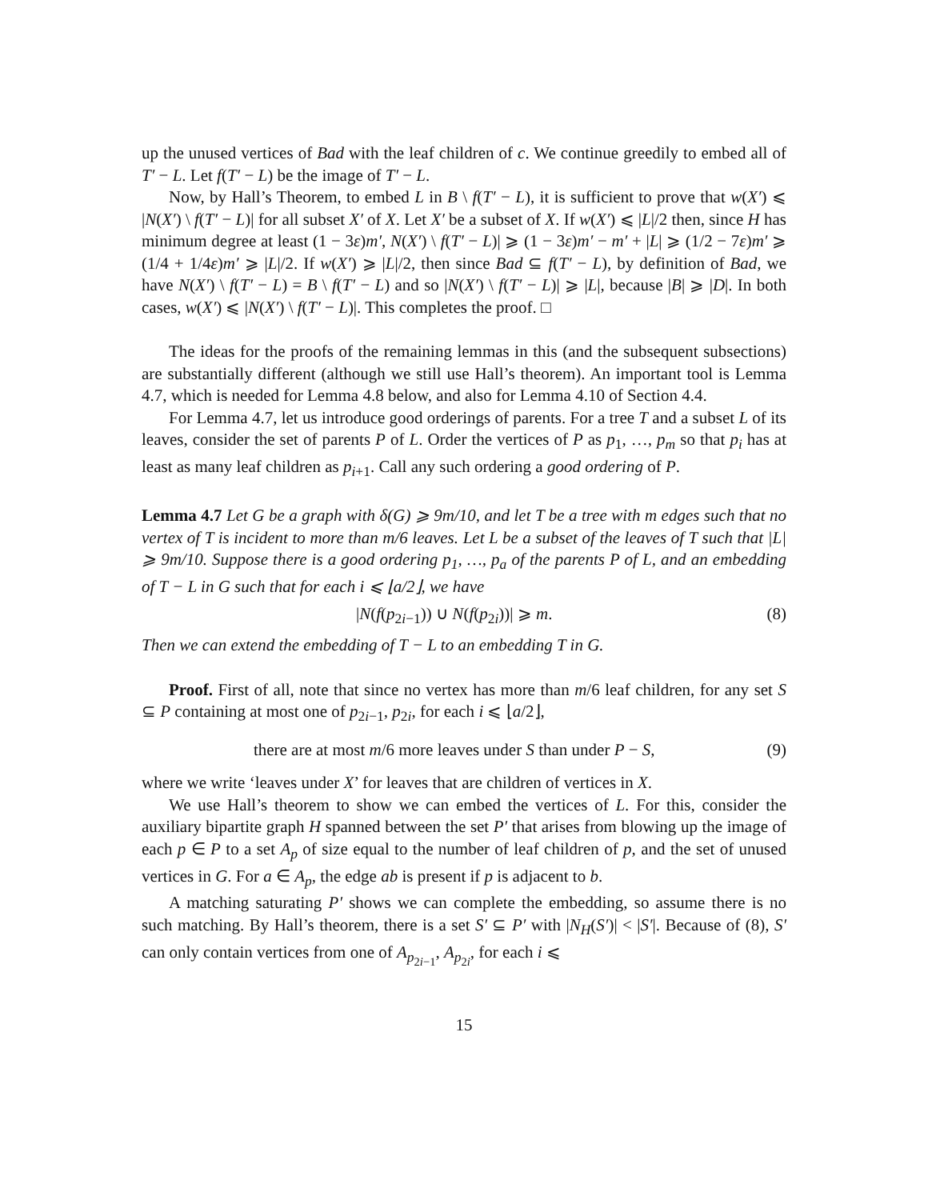up the unused vertices of Bad with the leaf children of c. We continue greedily to embed all of T′ − L. Let f(T′ − L) be the image of T′ − L.
Now, by Hall’s Theorem, to embed L in B \ f(T′ − L), it is sufficient to prove that w(X′) ⩽ |N(X′) \ f(T′ − L)| for all subset X′ of X. Let X′ be a subset of X. If w(X′) ⩽ |L|/2 then, since H has minimum degree at least (1 − 3ε)m′, N(X′) \ f(T′ − L)| ⩾ (1 − 3ε)m′ − m′ + |L| ⩾ (1/2 − 7ε)m′ ⩾ (1/4 + 1/4ε)m′ ⩾ |L|/2. If w(X′) ⩾ |L|/2, then since Bad ⊆ f(T′ − L), by definition of Bad, we have N(X′) \ f(T′ − L) = B \ f(T′ − L) and so |N(X′) \ f(T′ − L)| ⩾ |L|, because |B| ⩾ |D|. In both cases, w(X′) ⩽ |N(X′) \ f(T′ − L)|. This completes the proof. □
The ideas for the proofs of the remaining lemmas in this (and the subsequent subsections) are substantially different (although we still use Hall’s theorem). An important tool is Lemma 4.7, which is needed for Lemma 4.8 below, and also for Lemma 4.10 of Section 4.4.
For Lemma 4.7, let us introduce good orderings of parents. For a tree T and a subset L of its leaves, consider the set of parents P of L. Order the vertices of P as p<sub>1</sub>, …, p<sub>m</sub> so that p<sub>i</sub> has at least as many leaf children as p<sub>i+1</sub>. Call any such ordering a good ordering of P.
Lemma 4.7 Let G be a graph with δ(G) ⩾ 9m/10, and let T be a tree with m edges such that no vertex of T is incident to more than m/6 leaves. Let L be a subset of the leaves of T such that |L| ⩾ 9m/10. Suppose there is a good ordering p<sub>1</sub>, …, p<sub>a</sub> of the parents P of L, and an embedding of T − L in G such that for each i ⩽ ⌊a/2⌋, we have
|N(f(p<sub>2i−1</sub>)) ∪ N(f(p<sub>2i</sub>))| ⩾ m. (8)
Then we can extend the embedding of T − L to an embedding T in G.
Proof. First of all, note that since no vertex has more than m/6 leaf children, for any set S ⊆ P containing at most one of p<sub>2i−1</sub>, p<sub>2i</sub>, for each i ⩽ ⌊a/2⌋,
there are at most m/6 more leaves under S than under P − S, (9)
where we write ‘leaves under X’ for leaves that are children of vertices in X.
We use Hall’s theorem to show we can embed the vertices of L. For this, consider the auxiliary bipartite graph H spanned between the set P′ that arises from blowing up the image of each p ∈ P to a set A<sub>p</sub> of size equal to the number of leaf children of p, and the set of unused vertices in G. For a ∈ A<sub>p</sub>, the edge ab is present if p is adjacent to b.
A matching saturating P′ shows we can complete the embedding, so assume there is no such matching. By Hall’s theorem, there is a set S′ ⊆ P′ with |N<sub>H</sub>(S′)| < |S′|. Because of (8), S′ can only contain vertices from one of A<sub>p<sub>2i−1</sub></sub>, A<sub>p<sub>2i</sub></sub>, for each i ⩽
15